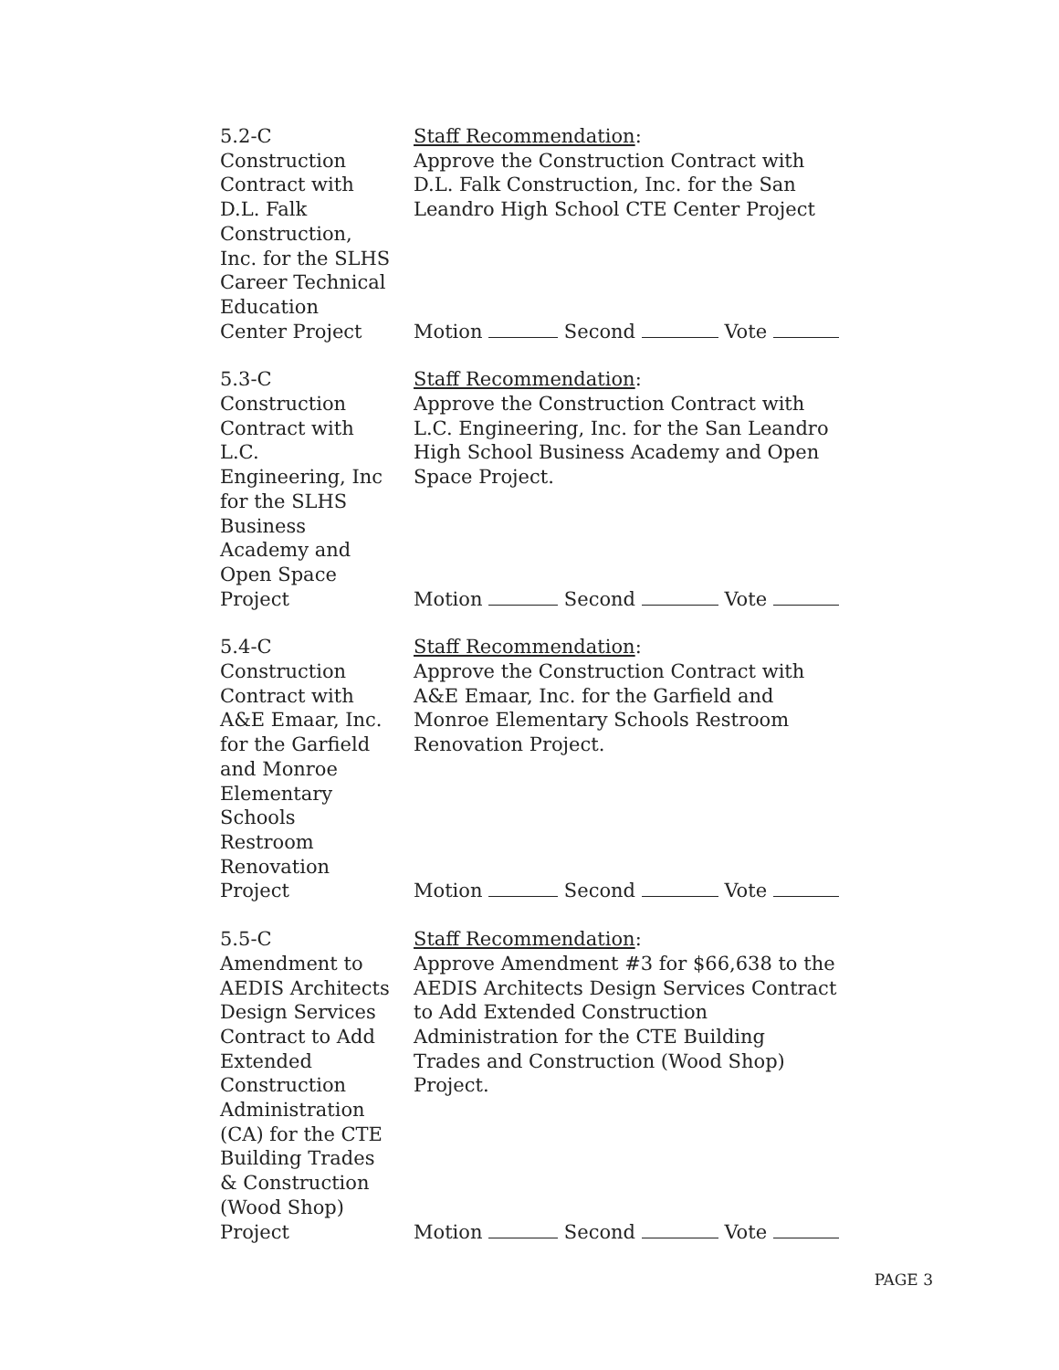5.2-C
Construction
Contract with
D.L. Falk
Construction,
Inc. for the SLHS
Career Technical
Education
Center Project
Staff Recommendation:
Approve the Construction Contract with
D.L. Falk Construction, Inc. for the San
Leandro High School CTE Center Project
Motion Second Vote
5.3-C
Construction
Contract with
L.C.
Engineering, Inc
for the SLHS
Business
Academy and
Open Space
Project
Staff Recommendation:
Approve the Construction Contract with
L.C. Engineering, Inc. for the San Leandro
High School Business Academy and Open
Space Project.
Motion Second Vote
5.4-C
Construction
Contract with
A&E Emaar, Inc.
for the Garfield
and Monroe
Elementary
Schools
Restroom
Renovation
Project
Staff Recommendation:
Approve the Construction Contract with
A&E Emaar, Inc. for the Garfield and
Monroe Elementary Schools Restroom
Renovation Project.
Motion Second Vote
5.5-C
Amendment to
AEDIS Architects
Design Services
Contract to Add
Extended
Construction
Administration
(CA) for the CTE
Building Trades
& Construction
(Wood Shop)
Project
Staff Recommendation:
Approve Amendment #3 for $66,638 to the
AEDIS Architects Design Services Contract
to Add Extended Construction
Administration for the CTE Building
Trades and Construction (Wood Shop)
Project.
Motion Second Vote
PAGE 3